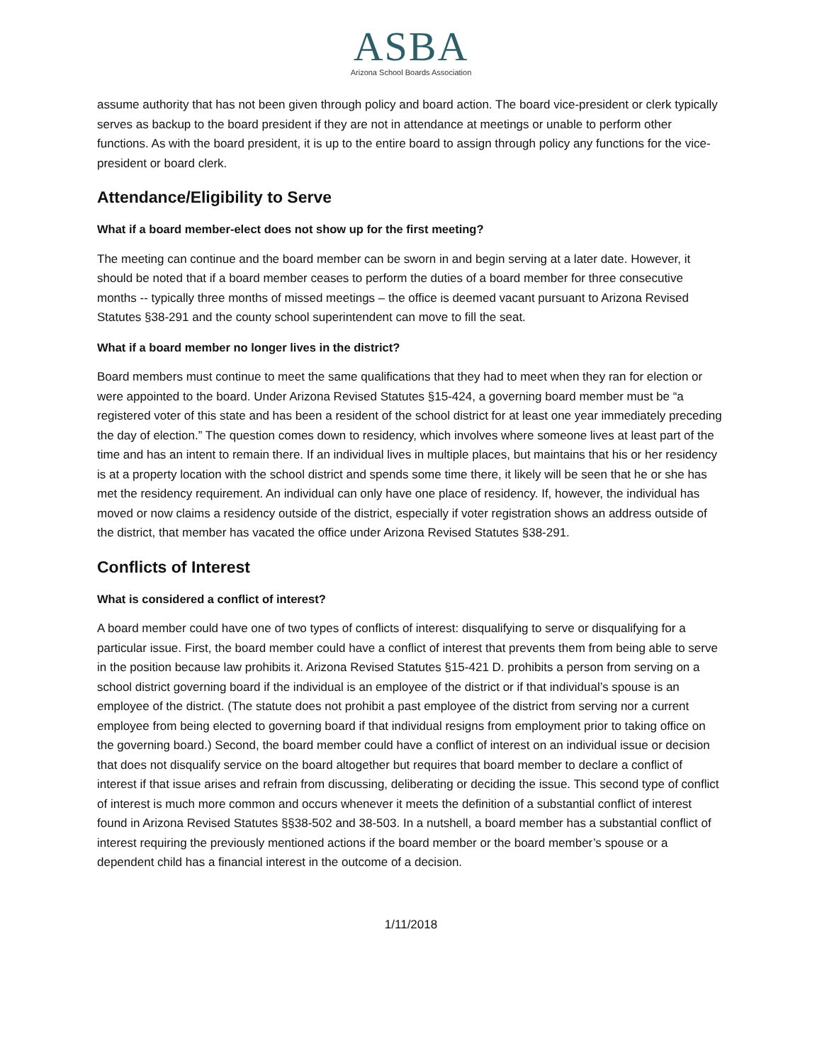ASBA
Arizona School Boards Association
assume authority that has not been given through policy and board action. The board vice-president or clerk typically serves as backup to the board president if they are not in attendance at meetings or unable to perform other functions. As with the board president, it is up to the entire board to assign through policy any functions for the vice-president or board clerk.
Attendance/Eligibility to Serve
What if a board member-elect does not show up for the first meeting?
The meeting can continue and the board member can be sworn in and begin serving at a later date. However, it should be noted that if a board member ceases to perform the duties of a board member for three consecutive months -- typically three months of missed meetings – the office is deemed vacant pursuant to Arizona Revised Statutes §38-291 and the county school superintendent can move to fill the seat.
What if a board member no longer lives in the district?
Board members must continue to meet the same qualifications that they had to meet when they ran for election or were appointed to the board. Under Arizona Revised Statutes §15-424, a governing board member must be “a registered voter of this state and has been a resident of the school district for at least one year immediately preceding the day of election.” The question comes down to residency, which involves where someone lives at least part of the time and has an intent to remain there. If an individual lives in multiple places, but maintains that his or her residency is at a property location with the school district and spends some time there, it likely will be seen that he or she has met the residency requirement. An individual can only have one place of residency. If, however, the individual has moved or now claims a residency outside of the district, especially if voter registration shows an address outside of the district, that member has vacated the office under Arizona Revised Statutes §38-291.
Conflicts of Interest
What is considered a conflict of interest?
A board member could have one of two types of conflicts of interest: disqualifying to serve or disqualifying for a particular issue. First, the board member could have a conflict of interest that prevents them from being able to serve in the position because law prohibits it. Arizona Revised Statutes §15-421 D. prohibits a person from serving on a school district governing board if the individual is an employee of the district or if that individual’s spouse is an employee of the district. (The statute does not prohibit a past employee of the district from serving nor a current employee from being elected to governing board if that individual resigns from employment prior to taking office on the governing board.) Second, the board member could have a conflict of interest on an individual issue or decision that does not disqualify service on the board altogether but requires that board member to declare a conflict of interest if that issue arises and refrain from discussing, deliberating or deciding the issue. This second type of conflict of interest is much more common and occurs whenever it meets the definition of a substantial conflict of interest found in Arizona Revised Statutes §§38-502 and 38-503. In a nutshell, a board member has a substantial conflict of interest requiring the previously mentioned actions if the board member or the board member’s spouse or a dependent child has a financial interest in the outcome of a decision.
1/11/2018